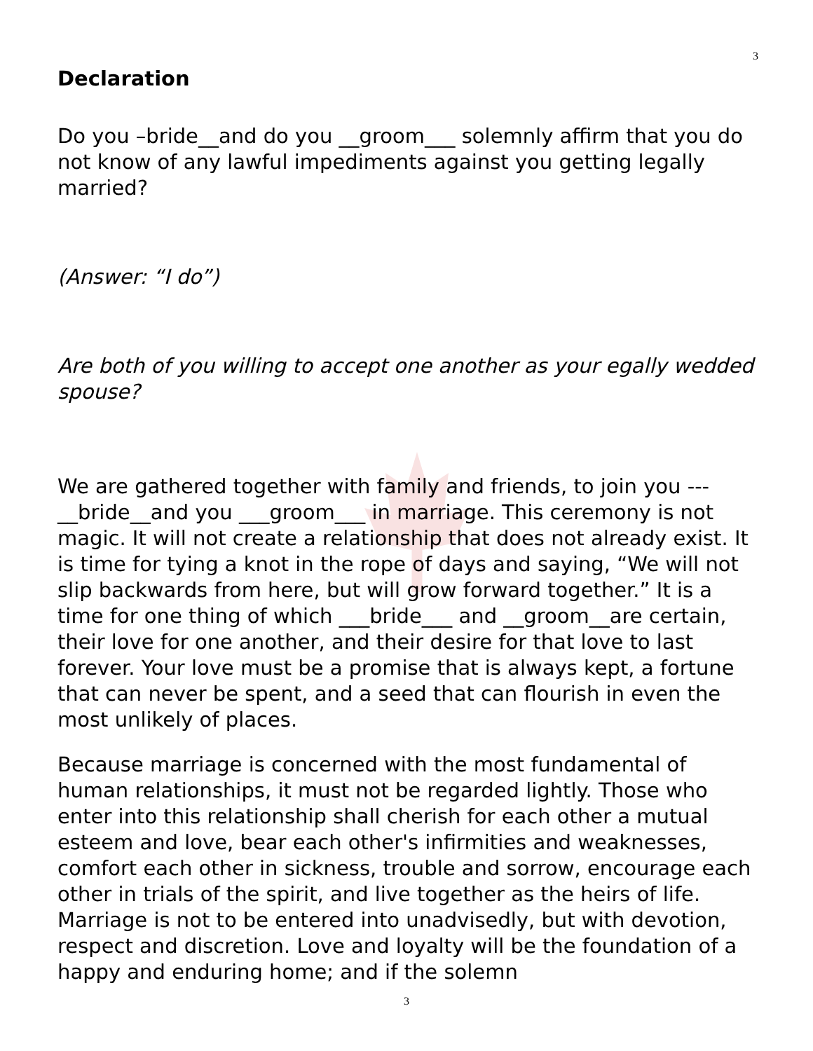3
Declaration
Do you –bride__and do you __groom___ solemnly affirm that you do not know of any lawful impediments against you getting legally married?
(Answer: “I do”)
Are both of you willing to accept one another as your egally wedded spouse?
We are gathered together with family and friends, to join you ---__bride__and you ___groom___ in marriage. This ceremony is not magic. It will not create a relationship that does not already exist. It is time for tying a knot in the rope of days and saying, “We will not slip backwards from here, but will grow forward together.” It is a time for one thing of which ___bride___ and __groom__are certain, their love for one another, and their desire for that love to last forever. Your love must be a promise that is always kept, a fortune that can never be spent, and a seed that can flourish in even the most unlikely of places.
Because marriage is concerned with the most fundamental of human relationships, it must not be regarded lightly. Those who enter into this relationship shall cherish for each other a mutual esteem and love, bear each other's infirmities and weaknesses, comfort each other in sickness, trouble and sorrow, encourage each other in trials of the spirit, and live together as the heirs of life. Marriage is not to be entered into unadvisedly, but with devotion, respect and discretion. Love and loyalty will be the foundation of a happy and enduring home; and if the solemn
3